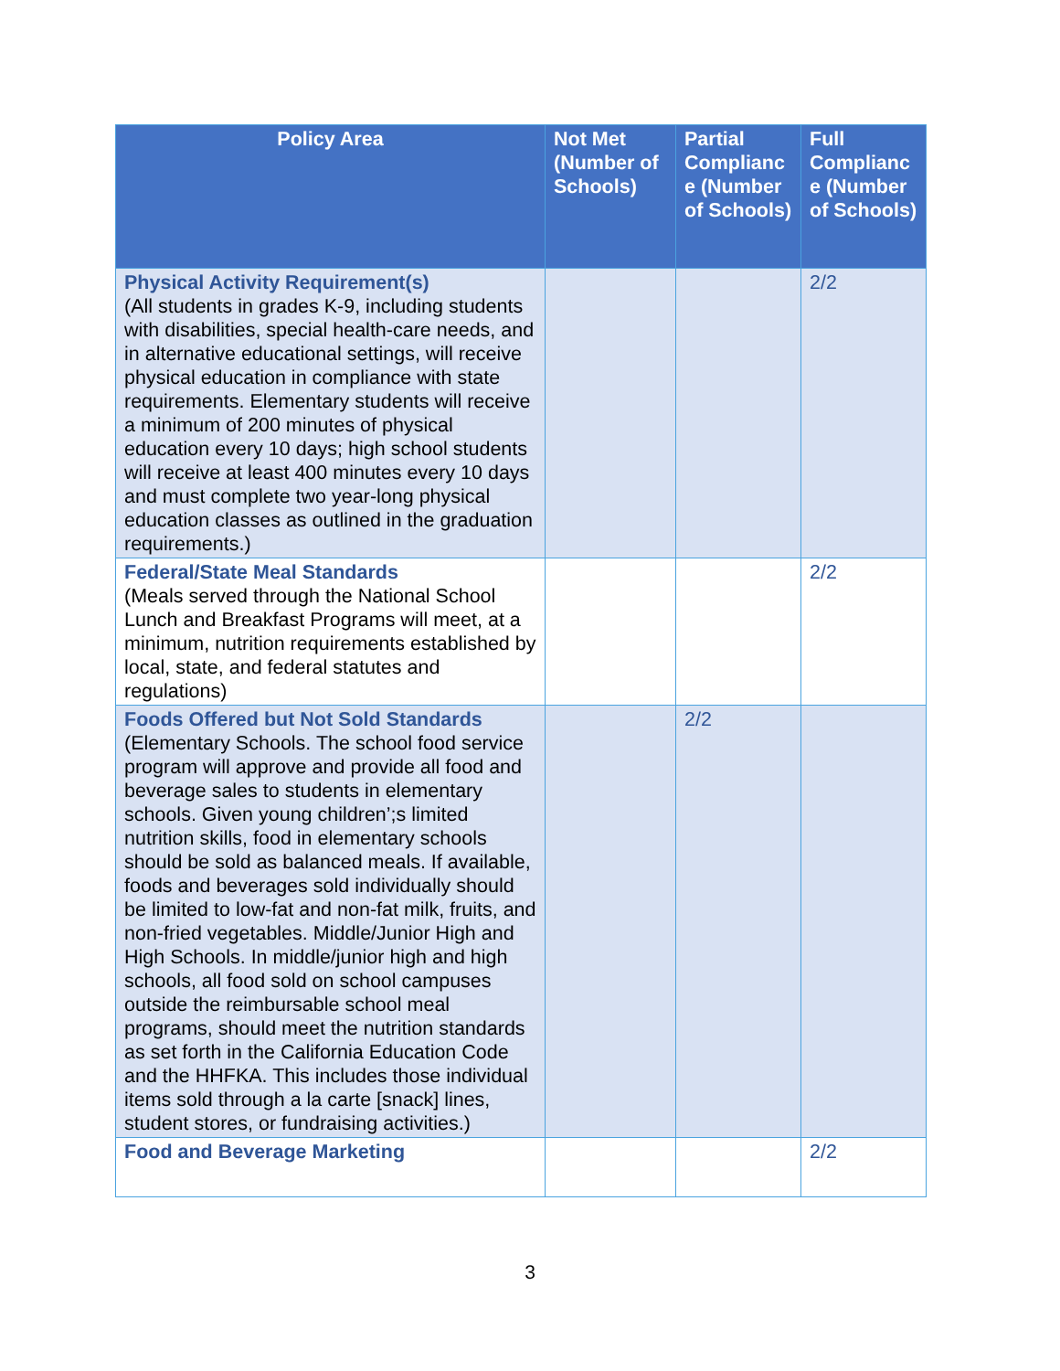| Policy Area | Not Met (Number of Schools) | Partial Complianc e (Number of Schools) | Full Complianc e (Number of Schools) |
| --- | --- | --- | --- |
| Physical Activity Requirement(s) (All students in grades K-9, including students with disabilities, special health-care needs, and in alternative educational settings, will receive physical education in compliance with state requirements. Elementary students will receive a minimum of 200 minutes of physical education every 10 days; high school students will receive at least 400 minutes every 10 days and must complete two year-long physical education classes as outlined in the graduation requirements.) | | | 2/2 |
| Federal/State Meal Standards (Meals served through the National School Lunch and Breakfast Programs will meet, at a minimum, nutrition requirements established by local, state, and federal statutes and regulations) | | | 2/2 |
| Foods Offered but Not Sold Standards (Elementary Schools. The school food service program will approve and provide all food and beverage sales to students in elementary schools. Given young children’;s limited nutrition skills, food in elementary schools should be sold as balanced meals. If available, foods and beverages sold individually should be limited to low-fat and non-fat milk, fruits, and non-fried vegetables. Middle/Junior High and High Schools. In middle/junior high and high schools, all food sold on school campuses outside the reimbursable school meal programs, should meet the nutrition standards as set forth in the California Education Code and the HHFKA. This includes those individual items sold through a la carte [snack] lines, student stores, or fundraising activities.) | | 2/2 | |
| Food and Beverage Marketing | | | 2/2 |
3